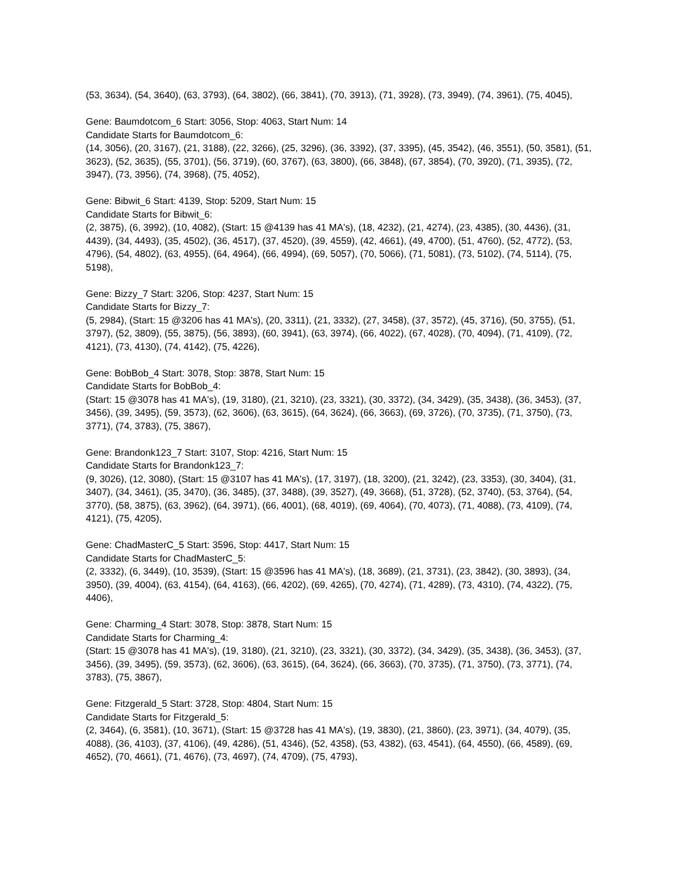(53, 3634), (54, 3640), (63, 3793), (64, 3802), (66, 3841), (70, 3913), (71, 3928), (73, 3949), (74, 3961), (75, 4045),
Gene: Baumdotcom_6 Start: 3056, Stop: 4063, Start Num: 14
Candidate Starts for Baumdotcom_6:
(14, 3056), (20, 3167), (21, 3188), (22, 3266), (25, 3296), (36, 3392), (37, 3395), (45, 3542), (46, 3551), (50, 3581), (51, 3623), (52, 3635), (55, 3701), (56, 3719), (60, 3767), (63, 3800), (66, 3848), (67, 3854), (70, 3920), (71, 3935), (72, 3947), (73, 3956), (74, 3968), (75, 4052),
Gene: Bibwit_6 Start: 4139, Stop: 5209, Start Num: 15
Candidate Starts for Bibwit_6:
(2, 3875), (6, 3992), (10, 4082), (Start: 15 @4139 has 41 MA's), (18, 4232), (21, 4274), (23, 4385), (30, 4436), (31, 4439), (34, 4493), (35, 4502), (36, 4517), (37, 4520), (39, 4559), (42, 4661), (49, 4700), (51, 4760), (52, 4772), (53, 4796), (54, 4802), (63, 4955), (64, 4964), (66, 4994), (69, 5057), (70, 5066), (71, 5081), (73, 5102), (74, 5114), (75, 5198),
Gene: Bizzy_7 Start: 3206, Stop: 4237, Start Num: 15
Candidate Starts for Bizzy_7:
(5, 2984), (Start: 15 @3206 has 41 MA's), (20, 3311), (21, 3332), (27, 3458), (37, 3572), (45, 3716), (50, 3755), (51, 3797), (52, 3809), (55, 3875), (56, 3893), (60, 3941), (63, 3974), (66, 4022), (67, 4028), (70, 4094), (71, 4109), (72, 4121), (73, 4130), (74, 4142), (75, 4226),
Gene: BobBob_4 Start: 3078, Stop: 3878, Start Num: 15
Candidate Starts for BobBob_4:
(Start: 15 @3078 has 41 MA's), (19, 3180), (21, 3210), (23, 3321), (30, 3372), (34, 3429), (35, 3438), (36, 3453), (37, 3456), (39, 3495), (59, 3573), (62, 3606), (63, 3615), (64, 3624), (66, 3663), (69, 3726), (70, 3735), (71, 3750), (73, 3771), (74, 3783), (75, 3867),
Gene: Brandonk123_7 Start: 3107, Stop: 4216, Start Num: 15
Candidate Starts for Brandonk123_7:
(9, 3026), (12, 3080), (Start: 15 @3107 has 41 MA's), (17, 3197), (18, 3200), (21, 3242), (23, 3353), (30, 3404), (31, 3407), (34, 3461), (35, 3470), (36, 3485), (37, 3488), (39, 3527), (49, 3668), (51, 3728), (52, 3740), (53, 3764), (54, 3770), (58, 3875), (63, 3962), (64, 3971), (66, 4001), (68, 4019), (69, 4064), (70, 4073), (71, 4088), (73, 4109), (74, 4121), (75, 4205),
Gene: ChadMasterC_5 Start: 3596, Stop: 4417, Start Num: 15
Candidate Starts for ChadMasterC_5:
(2, 3332), (6, 3449), (10, 3539), (Start: 15 @3596 has 41 MA's), (18, 3689), (21, 3731), (23, 3842), (30, 3893), (34, 3950), (39, 4004), (63, 4154), (64, 4163), (66, 4202), (69, 4265), (70, 4274), (71, 4289), (73, 4310), (74, 4322), (75, 4406),
Gene: Charming_4 Start: 3078, Stop: 3878, Start Num: 15
Candidate Starts for Charming_4:
(Start: 15 @3078 has 41 MA's), (19, 3180), (21, 3210), (23, 3321), (30, 3372), (34, 3429), (35, 3438), (36, 3453), (37, 3456), (39, 3495), (59, 3573), (62, 3606), (63, 3615), (64, 3624), (66, 3663), (70, 3735), (71, 3750), (73, 3771), (74, 3783), (75, 3867),
Gene: Fitzgerald_5 Start: 3728, Stop: 4804, Start Num: 15
Candidate Starts for Fitzgerald_5:
(2, 3464), (6, 3581), (10, 3671), (Start: 15 @3728 has 41 MA's), (19, 3830), (21, 3860), (23, 3971), (34, 4079), (35, 4088), (36, 4103), (37, 4106), (49, 4286), (51, 4346), (52, 4358), (53, 4382), (63, 4541), (64, 4550), (66, 4589), (69, 4652), (70, 4661), (71, 4676), (73, 4697), (74, 4709), (75, 4793),